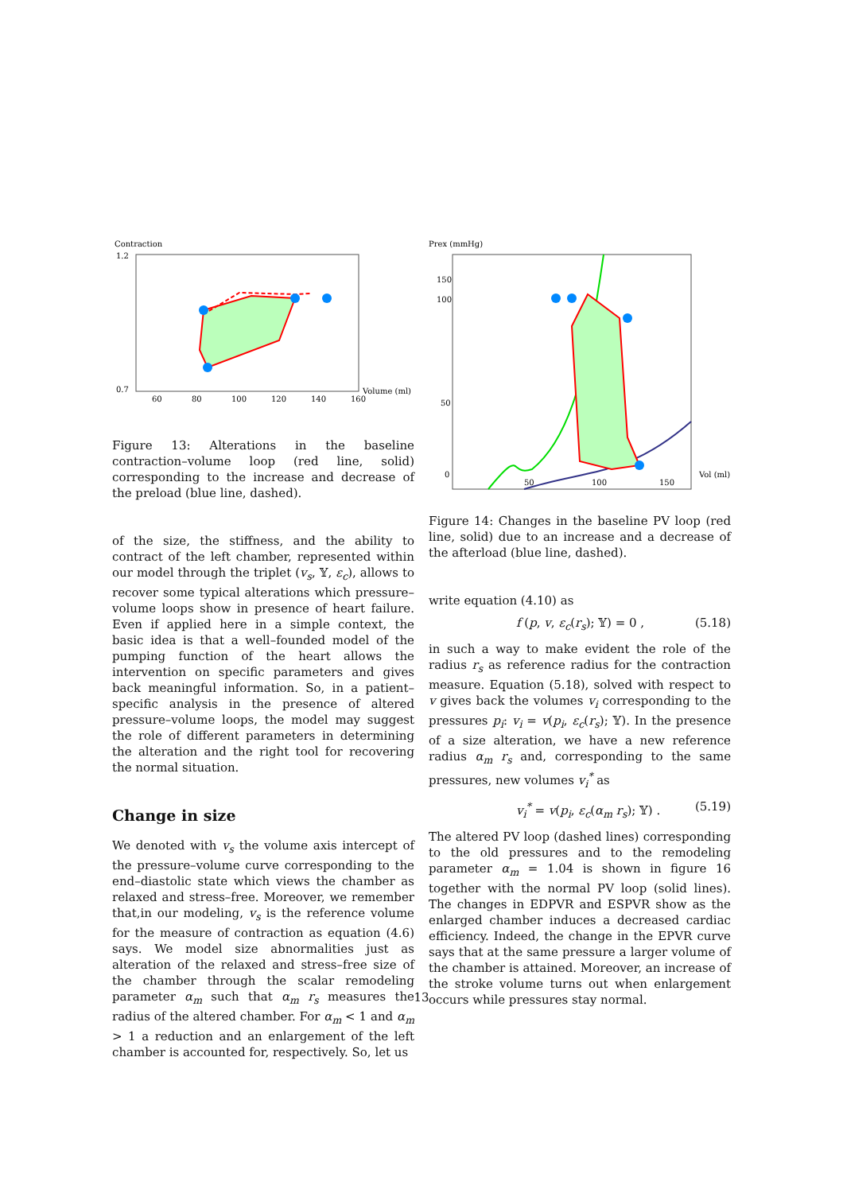Contraction
1.2
0.7
60
80
100
120
140
160
Volume (ml)
Figure 13: Alterations in the baseline contraction–volume loop (red line, solid) corresponding to the increase and decrease of the preload (blue line, dashed).
of the size, the stiffness, and the ability to contract of the left chamber, represented within our model through the triplet (v<sub>s</sub>, 𝕐, ε<sub>c</sub>), allows to recover some typical alterations which pressure–volume loops show in presence of heart failure. Even if applied here in a simple context, the basic idea is that a well–founded model of the pumping function of the heart allows the intervention on specific parameters and gives back meaningful information. So, in a patient–specific analysis in the presence of altered pressure–volume loops, the model may suggest the role of different parameters in determining the alteration and the right tool for recovering the normal situation.
Change in size
We denoted with v<sub>s</sub> the volume axis intercept of the pressure–volume curve corresponding to the end–diastolic state which views the chamber as relaxed and stress–free. Moreover, we remember that,in our modeling, v<sub>s</sub> is the reference volume for the measure of contraction as equation (4.6) says. We model size abnormalities just as alteration of the relaxed and stress–free size of the chamber through the scalar remodeling parameter α<sub>m</sub> such that α<sub>m</sub> r<sub>s</sub> measures the radius of the altered chamber. For α<sub>m</sub> < 1 and α<sub>m</sub> > 1 a reduction and an enlargement of the left chamber is accounted for, respectively. So, let us
Prex (mmHg)
150
100
50
0
50
100
150
Vol (ml)
Figure 14: Changes in the baseline PV loop (red line, solid) due to an increase and a decrease of the afterload (blue line, dashed).
write equation (4.10) as
f (p, v, ε<sub>c</sub>(r<sub>s</sub>); 𝕐) = 0 , (5.18)
in such a way to make evident the role of the radius r<sub>s</sub> as reference radius for the contraction measure. Equation (5.18), solved with respect to v gives back the volumes v<sub>i</sub> corresponding to the pressures p<sub>i</sub>: v<sub>i</sub> = v(p<sub>i</sub>, ε<sub>c</sub>(r<sub>s</sub>); 𝕐). In the presence of a size alteration, we have a new reference radius α<sub>m</sub> r<sub>s</sub> and, corresponding to the same pressures, new volumes v<sub>i</sub><sup>*</sup> as
v<sub>i</sub><sup>*</sup> = v(p<sub>i</sub>, ε<sub>c</sub>(α<sub>m</sub> r<sub>s</sub>); 𝕐) . (5.19)
The altered PV loop (dashed lines) corresponding to the old pressures and to the remodeling parameter α<sub>m</sub> = 1.04 is shown in figure 16 together with the normal PV loop (solid lines). The changes in EDPVR and ESPVR show as the enlarged chamber induces a decreased cardiac efficiency. Indeed, the change in the EPVR curve says that at the same pressure a larger volume of the chamber is attained. Moreover, an increase of the stroke volume turns out when enlargement occurs while pressures stay normal.
13